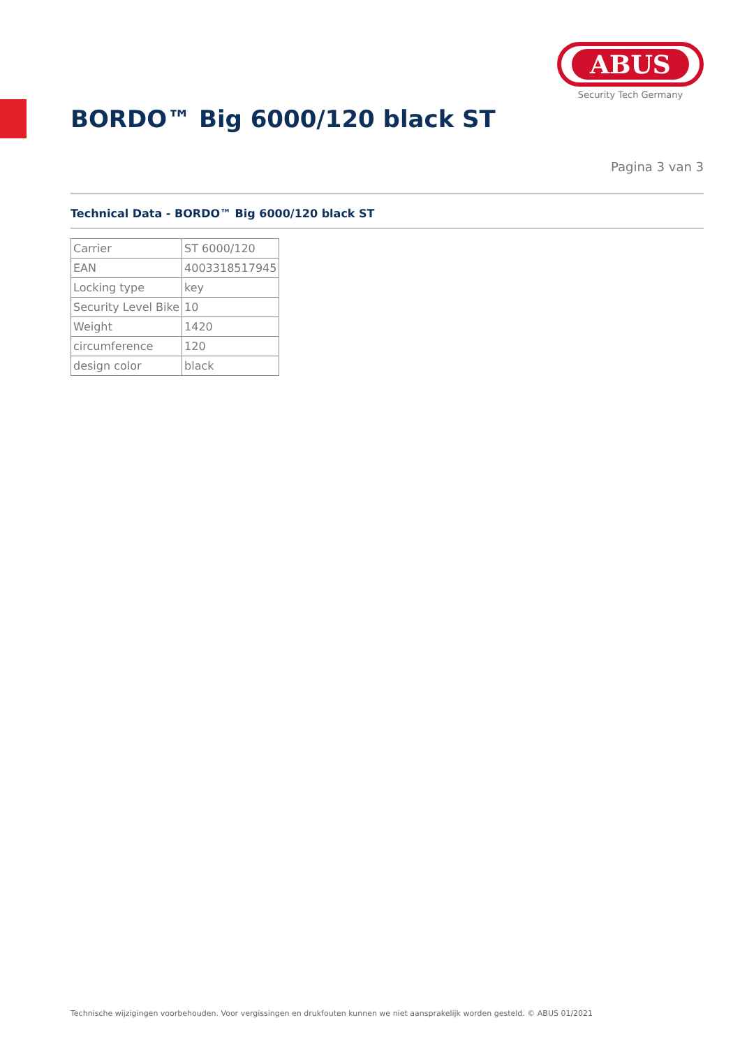ABUS
Security Tech Germany
BORDO™ Big 6000/120 black ST
Pagina 3 van 3
Technical Data - BORDO™ Big 6000/120 black ST
| Carrier | ST 6000/120 |
| EAN | 4003318517945 |
| Locking type | key |
| Security Level Bike | 10 |
| Weight | 1420 |
| circumference | 120 |
| design color | black |
Technische wijzigingen voorbehouden. Voor vergissingen en drukfouten kunnen we niet aansprakelijk worden gesteld. © ABUS 01/2021